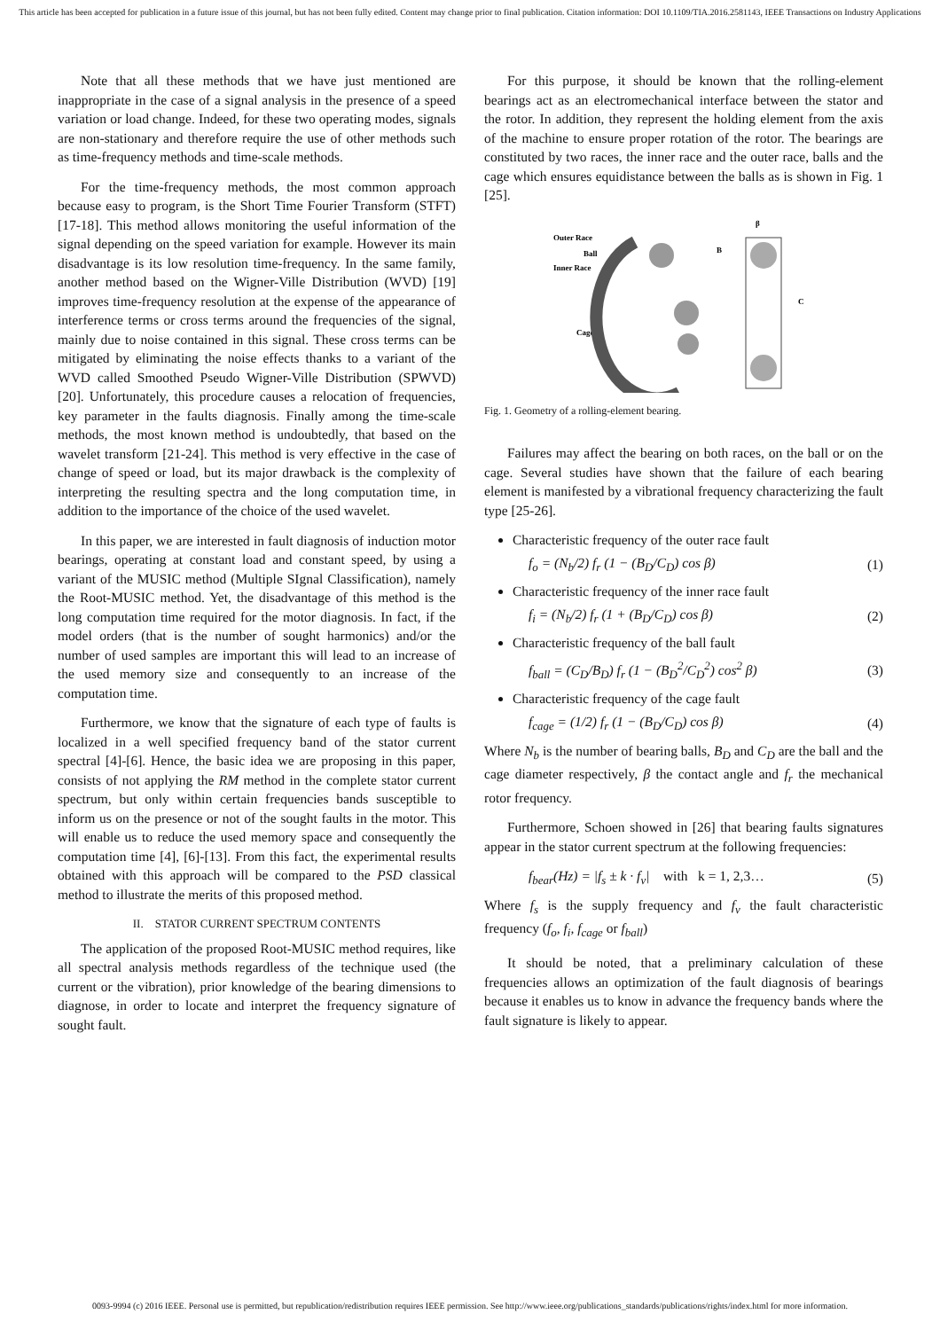This article has been accepted for publication in a future issue of this journal, but has not been fully edited. Content may change prior to final publication. Citation information: DOI 10.1109/TIA.2016.2581143, IEEE Transactions on Industry Applications
Note that all these methods that we have just mentioned are inappropriate in the case of a signal analysis in the presence of a speed variation or load change. Indeed, for these two operating modes, signals are non-stationary and therefore require the use of other methods such as time-frequency methods and time-scale methods.
For the time-frequency methods, the most common approach because easy to program, is the Short Time Fourier Transform (STFT) [17-18]. This method allows monitoring the useful information of the signal depending on the speed variation for example. However its main disadvantage is its low resolution time-frequency. In the same family, another method based on the Wigner-Ville Distribution (WVD) [19] improves time-frequency resolution at the expense of the appearance of interference terms or cross terms around the frequencies of the signal, mainly due to noise contained in this signal. These cross terms can be mitigated by eliminating the noise effects thanks to a variant of the WVD called Smoothed Pseudo Wigner-Ville Distribution (SPWVD) [20]. Unfortunately, this procedure causes a relocation of frequencies, key parameter in the faults diagnosis. Finally among the time-scale methods, the most known method is undoubtedly, that based on the wavelet transform [21-24]. This method is very effective in the case of change of speed or load, but its major drawback is the complexity of interpreting the resulting spectra and the long computation time, in addition to the importance of the choice of the used wavelet.
In this paper, we are interested in fault diagnosis of induction motor bearings, operating at constant load and constant speed, by using a variant of the MUSIC method (Multiple SIgnal Classification), namely the Root-MUSIC method. Yet, the disadvantage of this method is the long computation time required for the motor diagnosis. In fact, if the model orders (that is the number of sought harmonics) and/or the number of used samples are important this will lead to an increase of the used memory size and consequently to an increase of the computation time.
Furthermore, we know that the signature of each type of faults is localized in a well specified frequency band of the stator current spectral [4]-[6]. Hence, the basic idea we are proposing in this paper, consists of not applying the RM method in the complete stator current spectrum, but only within certain frequencies bands susceptible to inform us on the presence or not of the sought faults in the motor. This will enable us to reduce the used memory space and consequently the computation time [4], [6]-[13]. From this fact, the experimental results obtained with this approach will be compared to the PSD classical method to illustrate the merits of this proposed method.
II. STATOR CURRENT SPECTRUM CONTENTS
The application of the proposed Root-MUSIC method requires, like all spectral analysis methods regardless of the technique used (the current or the vibration), prior knowledge of the bearing dimensions to diagnose, in order to locate and interpret the frequency signature of sought fault.
For this purpose, it should be known that the rolling-element bearings act as an electromechanical interface between the stator and the rotor. In addition, they represent the holding element from the axis of the machine to ensure proper rotation of the rotor. The bearings are constituted by two races, the inner race and the outer race, balls and the cage which ensures equidistance between the balls as is shown in Fig. 1 [25].
Outer Race
Ball
Inner Race
Cage
B
C
β
Fig. 1. Geometry of a rolling-element bearing.
Failures may affect the bearing on both races, on the ball or on the cage. Several studies have shown that the failure of each bearing element is manifested by a vibrational frequency characterizing the fault type [25-26].
Characteristic frequency of the outer race fault
f<sub>o</sub> = (N<sub>b</sub>/2) f<sub>r</sub> (1 − (B<sub>D</sub>/C<sub>D</sub>) cos β) (1)
Characteristic frequency of the inner race fault
f<sub>i</sub> = (N<sub>b</sub>/2) f<sub>r</sub> (1 + (B<sub>D</sub>/C<sub>D</sub>) cos β) (2)
Characteristic frequency of the ball fault
f<sub>ball</sub> = (C<sub>D</sub>/B<sub>D</sub>) f<sub>r</sub> (1 − (B<sub>D</sub><sup>2</sup>/C<sub>D</sub><sup>2</sup>) cos<sup>2</sup> β) (3)
Characteristic frequency of the cage fault
f<sub>cage</sub> = (1/2) f<sub>r</sub> (1 − (B<sub>D</sub>/C<sub>D</sub>) cos β) (4)
Where N<sub>b</sub> is the number of bearing balls, B<sub>D</sub> and C<sub>D</sub> are the ball and the cage diameter respectively, β the contact angle and f<sub>r</sub> the mechanical rotor frequency.
Furthermore, Schoen showed in [26] that bearing faults signatures appear in the stator current spectrum at the following frequencies:
f<sub>bear</sub>(Hz) = |f<sub>s</sub> ± k · f<sub>v</sub>| with k = 1, 2,3… (5)
Where f<sub>s</sub> is the supply frequency and f<sub>v</sub> the fault characteristic frequency (f<sub>o</sub>, f<sub>i</sub>, f<sub>cage</sub> or f<sub>ball</sub>)
It should be noted, that a preliminary calculation of these frequencies allows an optimization of the fault diagnosis of bearings because it enables us to know in advance the frequency bands where the fault signature is likely to appear.
0093-9994 (c) 2016 IEEE. Personal use is permitted, but republication/redistribution requires IEEE permission. See http://www.ieee.org/publications_standards/publications/rights/index.html for more information.